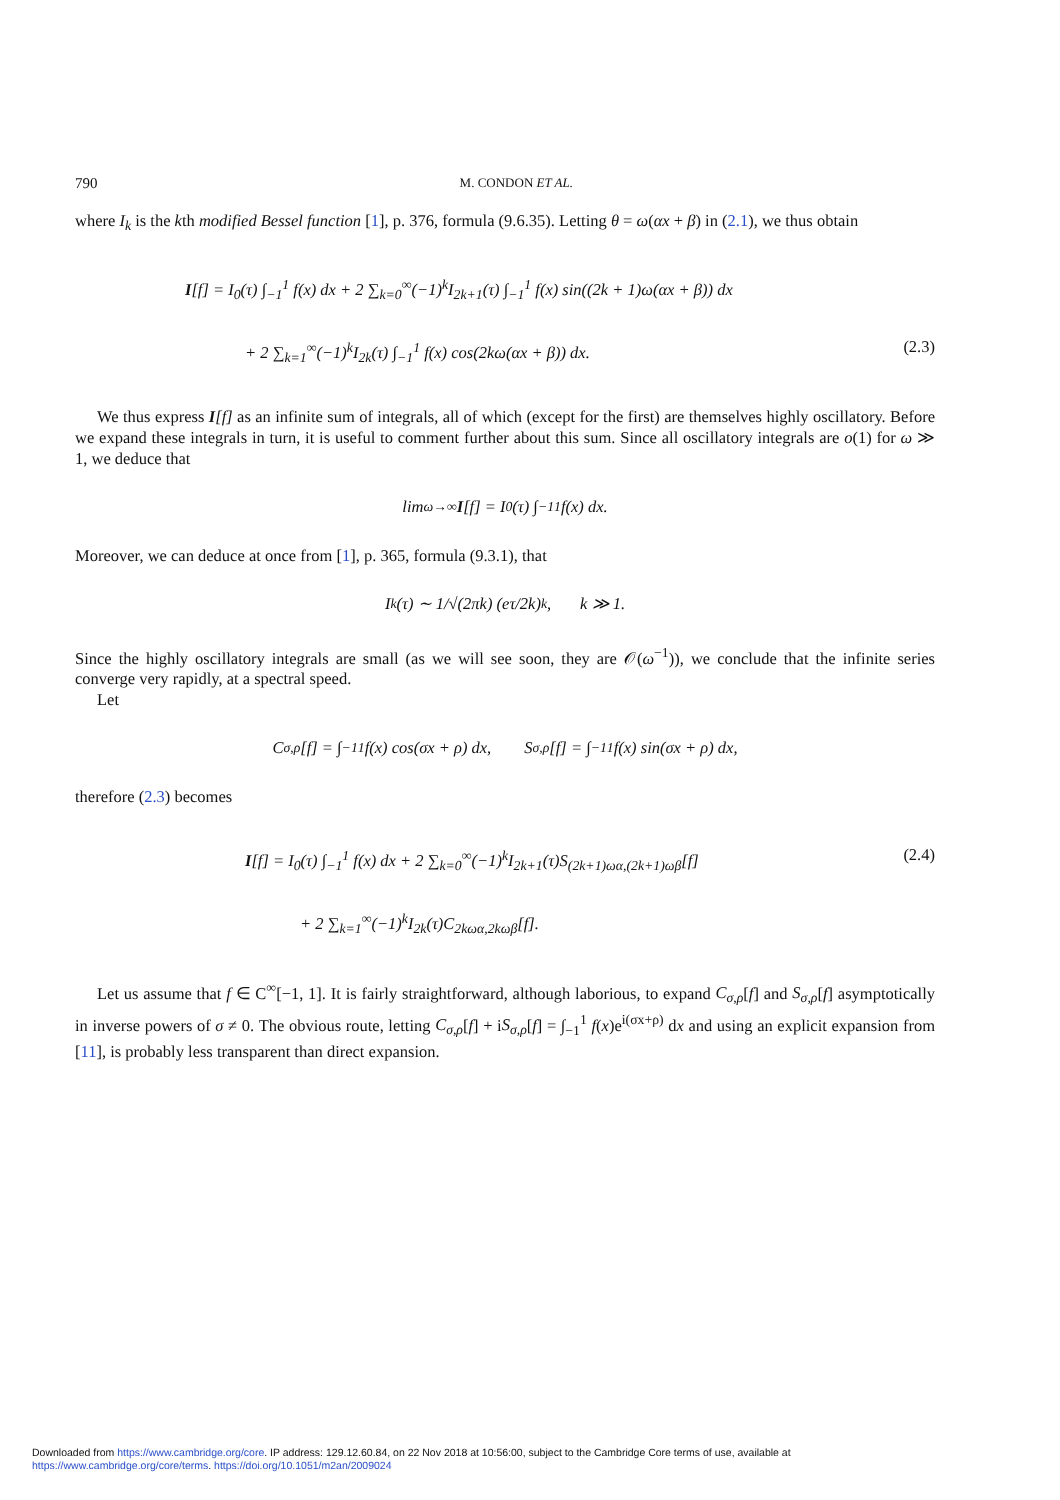790 M. CONDON ET AL.
where I<sub>k</sub> is the kth modified Bessel function [1], p. 376, formula (9.6.35). Letting θ = ω(αx + β) in (2.1), we thus obtain
I[f] = I<sub>0</sub>(τ) ∫<sub>−1</sub><sup>1</sup> f(x) dx + 2 ∑<sub>k=0</sub><sup>∞</sup>(−1)<sup>k</sup>I<sub>2k+1</sub>(τ) ∫<sub>−1</sub><sup>1</sup> f(x) sin((2k + 1)ω(αx + β)) dx
+ 2 ∑<sub>k=1</sub><sup>∞</sup>(−1)<sup>k</sup>I<sub>2k</sub>(τ) ∫<sub>−1</sub><sup>1</sup> f(x) cos(2kω(αx + β)) dx. (2.3)
We thus express I[f] as an infinite sum of integrals, all of which (except for the first) are themselves highly oscillatory. Before we expand these integrals in turn, it is useful to comment further about this sum. Since all oscillatory integrals are o(1) for ω ≫ 1, we deduce that
lim<sub>ω→∞</sub> I [f] = I<sub>0</sub>(τ) ∫<sub>−1</sub><sup>1</sup> f(x) dx.
Moreover, we can deduce at once from [1], p. 365, formula (9.3.1), that
I<sub>k</sub>(τ) ∼ 1/√(2πk) (eτ/2k)<sup>k</sup>, k ≫ 1.
Since the highly oscillatory integrals are small (as we will see soon, they are 𝒪(ω<sup>−1</sup>)), we conclude that the infinite series converge very rapidly, at a spectral speed.
Let
C<sub>σ,ρ</sub>[f] = ∫<sub>−1</sub><sup>1</sup> f(x) cos(σx + ρ) dx, S<sub>σ,ρ</sub>[f] = ∫<sub>−1</sub><sup>1</sup> f(x) sin(σx + ρ) dx,
therefore (2.3) becomes
I[f] = I<sub>0</sub>(τ) ∫<sub>−1</sub><sup>1</sup> f(x) dx + 2 ∑<sub>k=0</sub><sup>∞</sup>(−1)<sup>k</sup>I<sub>2k+1</sub>(τ)S<sub>(2k+1)ωα,(2k+1)ωβ</sub>[f] (2.4)
+ 2 ∑<sub>k=1</sub><sup>∞</sup>(−1)<sup>k</sup>I<sub>2k</sub>(τ)C<sub>2kωα,2kωβ</sub>[f].
Let us assume that f ∈ C<sup>∞</sup>[−1, 1]. It is fairly straightforward, although laborious, to expand C<sub>σ,ρ</sub>[f] and S<sub>σ,ρ</sub>[f] asymptotically in inverse powers of σ ≠ 0. The obvious route, letting C<sub>σ,ρ</sub>[f] + iS<sub>σ,ρ</sub>[f] = ∫<sub>−1</sub><sup>1</sup> f(x)e<sup>i(σx+ρ)</sup> dx and using an explicit expansion from [11], is probably less transparent than direct expansion.
Downloaded from https://www.cambridge.org/core. IP address: 129.12.60.84, on 22 Nov 2018 at 10:56:00, subject to the Cambridge Core terms of use, available at
https://www.cambridge.org/core/terms. https://doi.org/10.1051/m2an/2009024